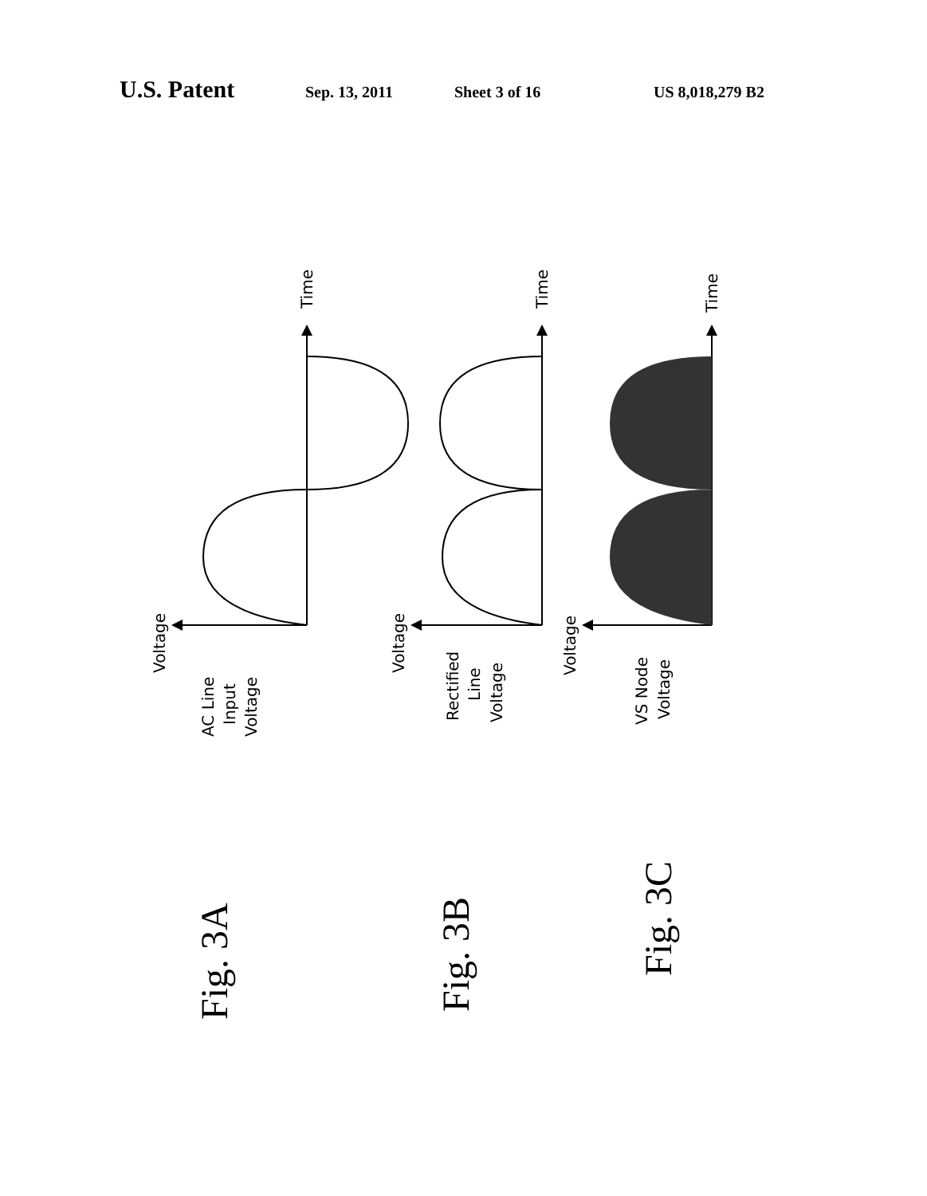U.S. Patent Sep. 13, 2011 Sheet 3 of 16 US 8,018,279 B2
Time
Time
Time
Voltage
Voltage
Voltage
AC Line
Input
Voltage
Rectified
Line
Voltage
VS Node
Voltage
Fig. 3A
Fig. 3B
Fig. 3C